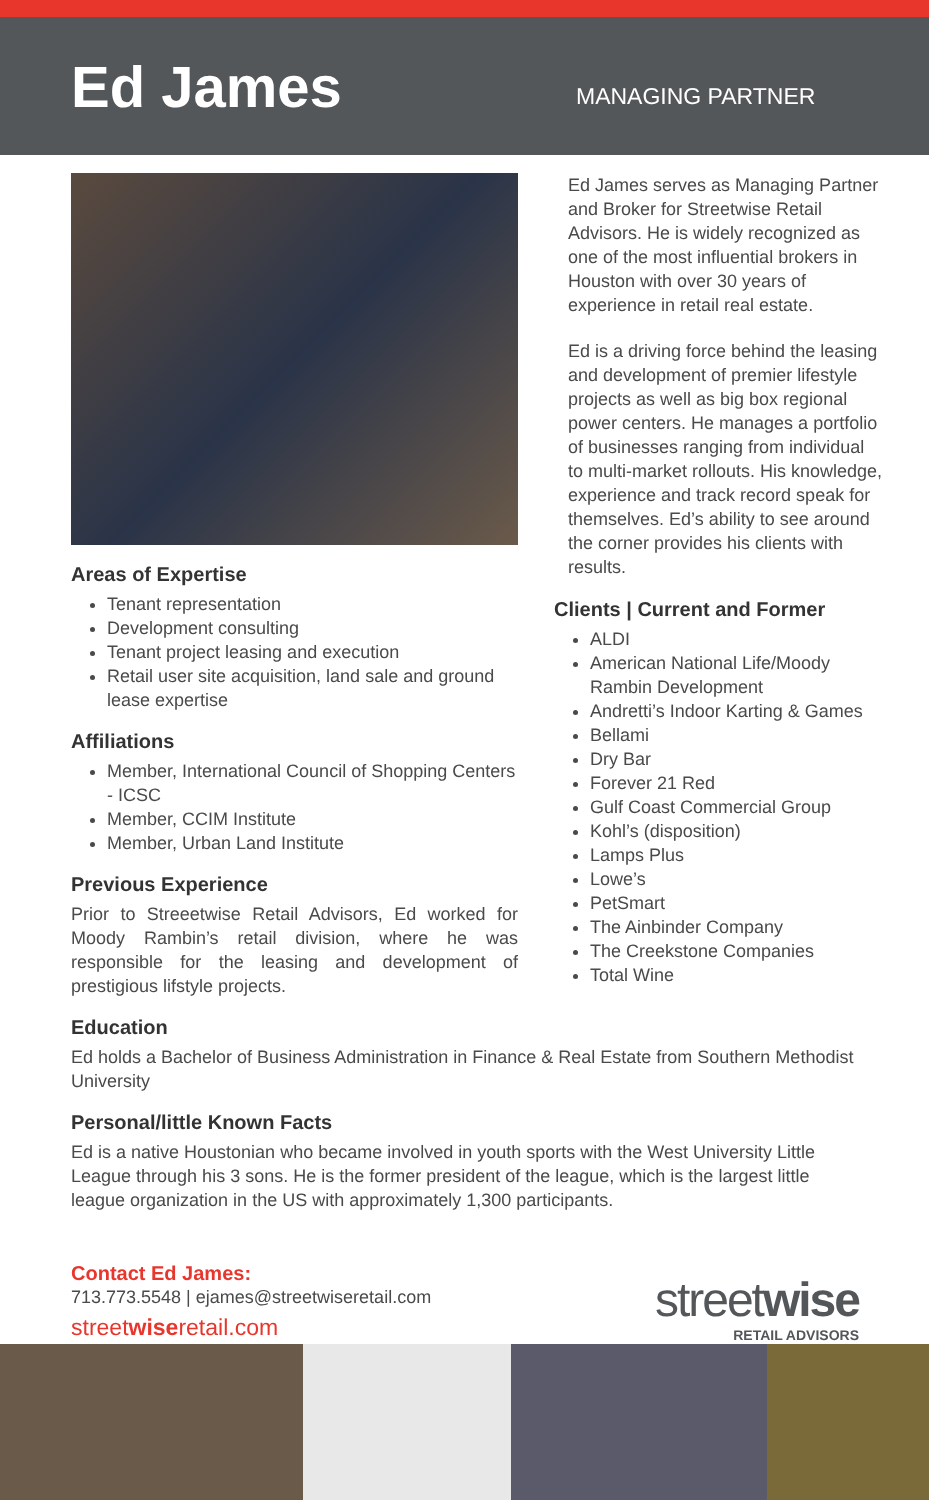Ed James
MANAGING PARTNER
Areas of Expertise
Tenant representation
Development consulting
Tenant project leasing and execution
Retail user site acquisition, land sale and ground lease expertise
Affiliations
Member, International Council of Shopping Centers - ICSC
Member, CCIM Institute
Member, Urban Land Institute
Previous Experience
Prior to Streeetwise Retail Advisors, Ed worked for Moody Rambin’s retail division, where he was responsible for the leasing and development of prestigious lifstyle projects.
Ed James serves as Managing Partner and Broker for Streetwise Retail Advisors. He is widely recognized as one of the most influential brokers in Houston with over 30 years of experience in retail real estate.
Ed is a driving force behind the leasing and development of premier lifestyle projects as well as big box regional power centers. He manages a portfolio of businesses ranging from individual to multi-market rollouts. His knowledge, experience and track record speak for themselves. Ed’s ability to see around the corner provides his clients with results.
Clients | Current and Former
ALDI
American National Life/Moody Rambin Development
Andretti’s Indoor Karting & Games
Bellami
Dry Bar
Forever 21 Red
Gulf Coast Commercial Group
Kohl’s (disposition)
Lamps Plus
Lowe’s
PetSmart
The Ainbinder Company
The Creekstone Companies
Total Wine
Education
Ed holds a Bachelor of Business Administration in Finance & Real Estate from Southern Methodist University
Personal/little Known Facts
Ed is a native Houstonian who became involved in youth sports with the West University Little League through his 3 sons. He is the former president of the league, which is the largest little league organization in the US with approximately 1,300 participants.
Contact Ed James:
713.773.5548 | ejames@streetwiseretail.com
streetwiseretail.com
streetwise
RETAIL ADVISORS